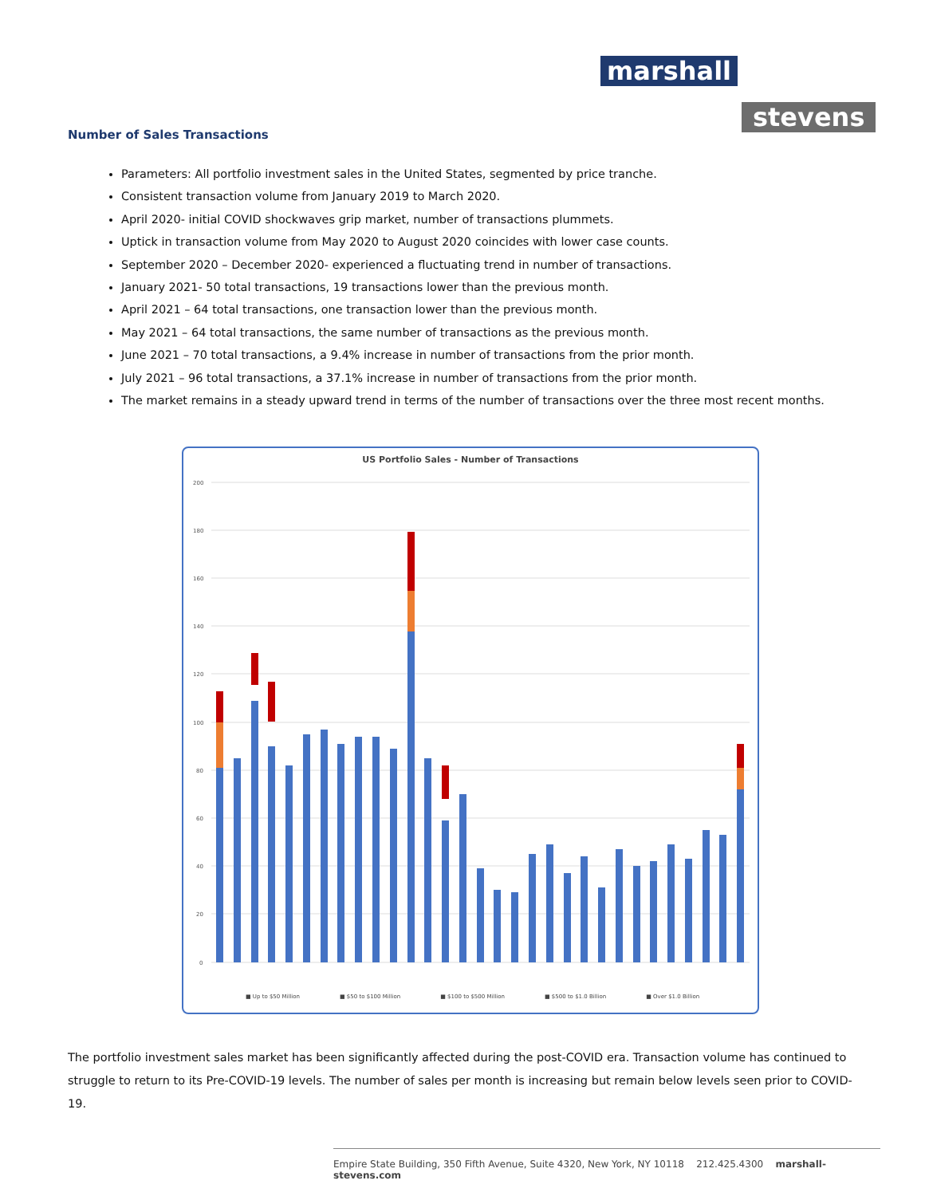marshall
stevens
Number of Sales Transactions
Parameters: All portfolio investment sales in the United States, segmented by price tranche.
Consistent transaction volume from January 2019 to March 2020.
April 2020- initial COVID shockwaves grip market, number of transactions plummets.
Uptick in transaction volume from May 2020 to August 2020 coincides with lower case counts.
September 2020 – December 2020- experienced a fluctuating trend in number of transactions.
January 2021- 50 total transactions, 19 transactions lower than the previous month.
April 2021 – 64 total transactions, one transaction lower than the previous month.
May 2021 – 64 total transactions, the same number of transactions as the previous month.
June 2021 – 70 total transactions, a 9.4% increase in number of transactions from the prior month.
July 2021 – 96 total transactions, a 37.1% increase in number of transactions from the prior month.
The market remains in a steady upward trend in terms of the number of transactions over the three most recent months.
US Portfolio Sales - Number of Transactions
200
180
160
140
120
100
80
60
40
20
0
■ Up to $50 Million ■ $50 to $100 Million ■ $100 to $500 Million ■ $500 to $1.0 Billion ■ Over $1.0 Billion
The portfolio investment sales market has been significantly affected during the post-COVID era. Transaction volume has continued to struggle to return to its Pre-COVID-19 levels. The number of sales per month is increasing but remain below levels seen prior to COVID-19.
Empire State Building, 350 Fifth Avenue, Suite 4320, New York, NY 10118 212.425.4300 marshall-stevens.com